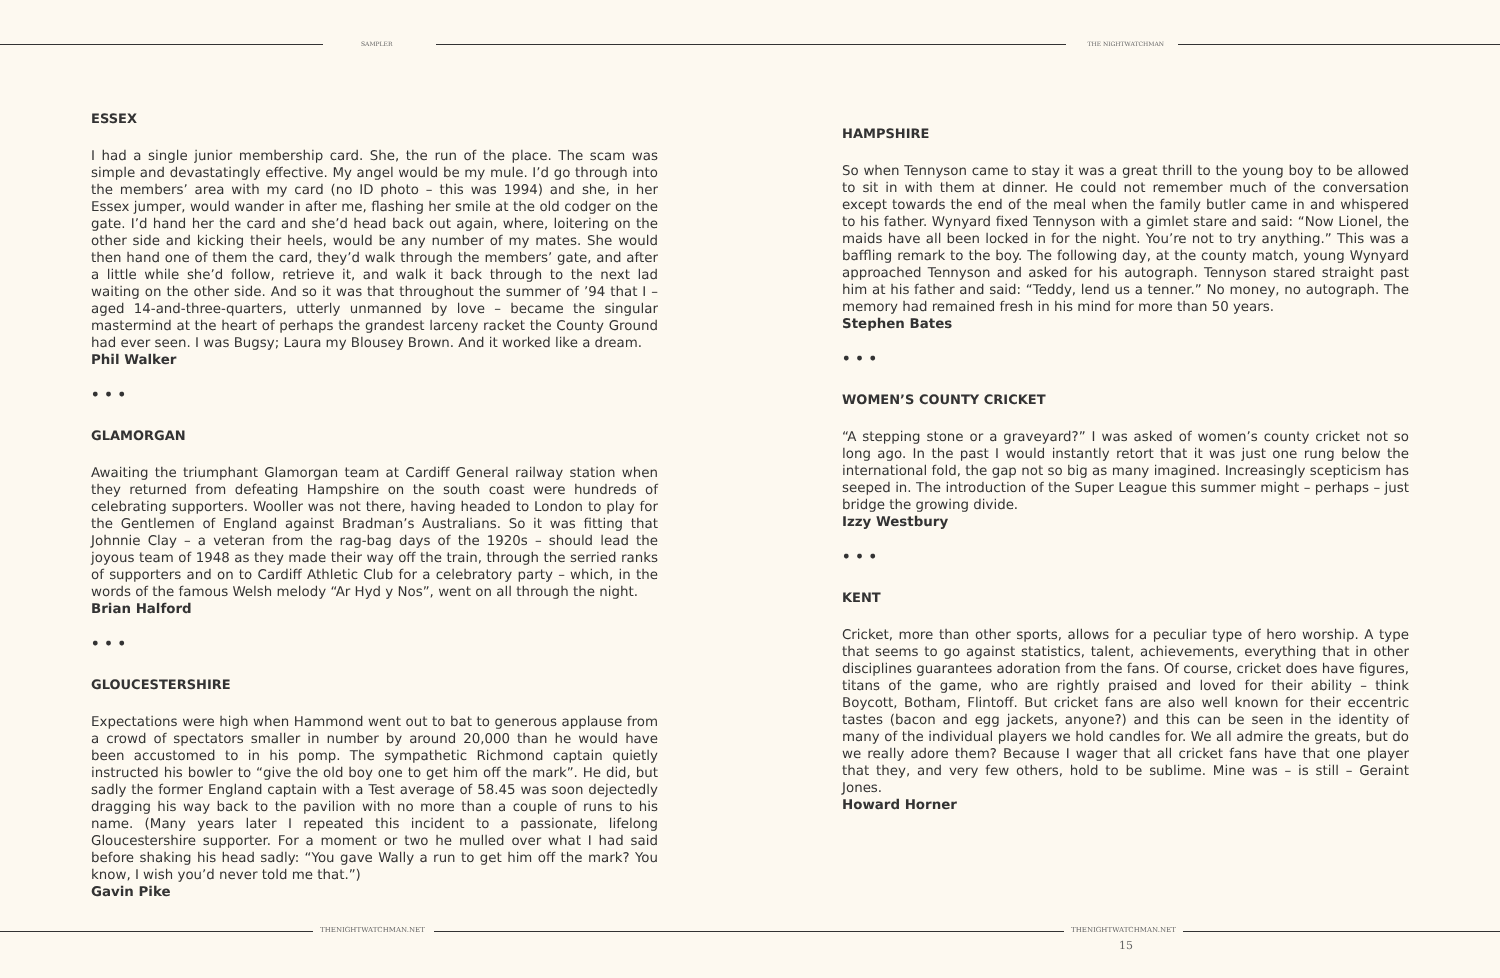SAMPLER THE NIGHTWATCHMAN
ESSEX
I had a single junior membership card. She, the run of the place. The scam was simple and devastatingly effective. My angel would be my mule. I’d go through into the members’ area with my card (no ID photo – this was 1994) and she, in her Essex jumper, would wander in after me, flashing her smile at the old codger on the gate. I’d hand her the card and she’d head back out again, where, loitering on the other side and kicking their heels, would be any number of my mates. She would then hand one of them the card, they’d walk through the members’ gate, and after a little while she’d follow, retrieve it, and walk it back through to the next lad waiting on the other side. And so it was that throughout the summer of ’94 that I – aged 14-and-three-quarters, utterly unmanned by love – became the singular mastermind at the heart of perhaps the grandest larceny racket the County Ground had ever seen. I was Bugsy; Laura my Blousey Brown. And it worked like a dream.
Phil Walker
• • •
GLAMORGAN
Awaiting the triumphant Glamorgan team at Cardiff General railway station when they returned from defeating Hampshire on the south coast were hundreds of celebrating supporters. Wooller was not there, having headed to London to play for the Gentlemen of England against Bradman’s Australians. So it was fitting that Johnnie Clay – a veteran from the rag-bag days of the 1920s – should lead the joyous team of 1948 as they made their way off the train, through the serried ranks of supporters and on to Cardiff Athletic Club for a celebratory party – which, in the words of the famous Welsh melody “Ar Hyd y Nos”, went on all through the night.
Brian Halford
• • •
GLOUCESTERSHIRE
Expectations were high when Hammond went out to bat to generous applause from a crowd of spectators smaller in number by around 20,000 than he would have been accustomed to in his pomp. The sympathetic Richmond captain quietly instructed his bowler to “give the old boy one to get him off the mark”. He did, but sadly the former England captain with a Test average of 58.45 was soon dejectedly dragging his way back to the pavilion with no more than a couple of runs to his name. (Many years later I repeated this incident to a passionate, lifelong Gloucestershire supporter. For a moment or two he mulled over what I had said before shaking his head sadly: “You gave Wally a run to get him off the mark? You know, I wish you’d never told me that.”)
Gavin Pike
HAMPSHIRE
So when Tennyson came to stay it was a great thrill to the young boy to be allowed to sit in with them at dinner. He could not remember much of the conversation except towards the end of the meal when the family butler came in and whispered to his father. Wynyard fixed Tennyson with a gimlet stare and said: “Now Lionel, the maids have all been locked in for the night. You’re not to try anything.” This was a baffling remark to the boy. The following day, at the county match, young Wynyard approached Tennyson and asked for his autograph. Tennyson stared straight past him at his father and said: “Teddy, lend us a tenner.” No money, no autograph. The memory had remained fresh in his mind for more than 50 years.
Stephen Bates
• • •
WOMEN’S COUNTY CRICKET
“A stepping stone or a graveyard?” I was asked of women’s county cricket not so long ago. In the past I would instantly retort that it was just one rung below the international fold, the gap not so big as many imagined. Increasingly scepticism has seeped in. The introduction of the Super League this summer might – perhaps – just bridge the growing divide.
Izzy Westbury
• • •
KENT
Cricket, more than other sports, allows for a peculiar type of hero worship. A type that seems to go against statistics, talent, achievements, everything that in other disciplines guarantees adoration from the fans. Of course, cricket does have figures, titans of the game, who are rightly praised and loved for their ability – think Boycott, Botham, Flintoff. But cricket fans are also well known for their eccentric tastes (bacon and egg jackets, anyone?) and this can be seen in the identity of many of the individual players we hold candles for. We all admire the greats, but do we really adore them? Because I wager that all cricket fans have that one player that they, and very few others, hold to be sublime. Mine was – is still – Geraint Jones.
Howard Horner
THENIGHTWATCHMAN.NET THENIGHTWATCHMAN.NET
15